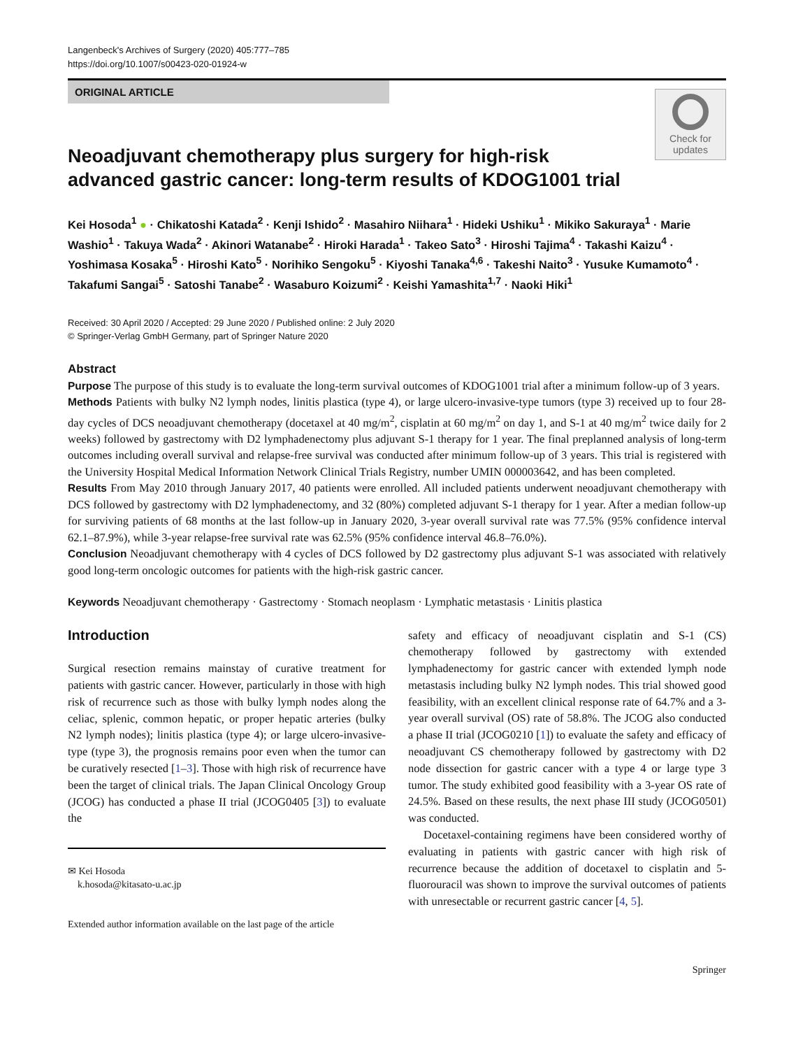Langenbeck's Archives of Surgery (2020) 405:777–785
https://doi.org/10.1007/s00423-020-01924-w
ORIGINAL ARTICLE
Neoadjuvant chemotherapy plus surgery for high-risk advanced gastric cancer: long-term results of KDOG1001 trial
Check for updates
Kei Hosoda<sup>1</sup> ● · Chikatoshi Katada<sup>2</sup> · Kenji Ishido<sup>2</sup> · Masahiro Niihara<sup>1</sup> · Hideki Ushiku<sup>1</sup> · Mikiko Sakuraya<sup>1</sup> · Marie Washio<sup>1</sup> · Takuya Wada<sup>2</sup> · Akinori Watanabe<sup>2</sup> · Hiroki Harada<sup>1</sup> · Takeo Sato<sup>3</sup> · Hiroshi Tajima<sup>4</sup> · Takashi Kaizu<sup>4</sup> · Yoshimasa Kosaka<sup>5</sup> · Hiroshi Kato<sup>5</sup> · Norihiko Sengoku<sup>5</sup> · Kiyoshi Tanaka<sup>4,6</sup> · Takeshi Naito<sup>3</sup> · Yusuke Kumamoto<sup>4</sup> · Takafumi Sangai<sup>5</sup> · Satoshi Tanabe<sup>2</sup> · Wasaburo Koizumi<sup>2</sup> · Keishi Yamashita<sup>1,7</sup> · Naoki Hiki<sup>1</sup>
Received: 30 April 2020 / Accepted: 29 June 2020 / Published online: 2 July 2020
© Springer-Verlag GmbH Germany, part of Springer Nature 2020
Abstract
Purpose The purpose of this study is to evaluate the long-term survival outcomes of KDOG1001 trial after a minimum follow-up of 3 years.
Methods Patients with bulky N2 lymph nodes, linitis plastica (type 4), or large ulcero-invasive-type tumors (type 3) received up to four 28-day cycles of DCS neoadjuvant chemotherapy (docetaxel at 40 mg/m<sup>2</sup>, cisplatin at 60 mg/m<sup>2</sup> on day 1, and S-1 at 40 mg/m<sup>2</sup> twice daily for 2 weeks) followed by gastrectomy with D2 lymphadenectomy plus adjuvant S-1 therapy for 1 year. The final preplanned analysis of long-term outcomes including overall survival and relapse-free survival was conducted after minimum follow-up of 3 years. This trial is registered with the University Hospital Medical Information Network Clinical Trials Registry, number UMIN 000003642, and has been completed.
Results From May 2010 through January 2017, 40 patients were enrolled. All included patients underwent neoadjuvant chemotherapy with DCS followed by gastrectomy with D2 lymphadenectomy, and 32 (80%) completed adjuvant S-1 therapy for 1 year. After a median follow-up for surviving patients of 68 months at the last follow-up in January 2020, 3-year overall survival rate was 77.5% (95% confidence interval 62.1–87.9%), while 3-year relapse-free survival rate was 62.5% (95% confidence interval 46.8–76.0%).
Conclusion Neoadjuvant chemotherapy with 4 cycles of DCS followed by D2 gastrectomy plus adjuvant S-1 was associated with relatively good long-term oncologic outcomes for patients with the high-risk gastric cancer.
Keywords Neoadjuvant chemotherapy · Gastrectomy · Stomach neoplasm · Lymphatic metastasis · Linitis plastica
Introduction
Surgical resection remains mainstay of curative treatment for patients with gastric cancer. However, particularly in those with high risk of recurrence such as those with bulky lymph nodes along the celiac, splenic, common hepatic, or proper hepatic arteries (bulky N2 lymph nodes); linitis plastica (type 4); or large ulcero-invasive-type (type 3), the prognosis remains poor even when the tumor can be curatively resected [1–3]. Those with high risk of recurrence have been the target of clinical trials. The Japan Clinical Oncology Group (JCOG) has conducted a phase II trial (JCOG0405 [3]) to evaluate the
✉ Kei Hosoda
k.hosoda@kitasato-u.ac.jp
Extended author information available on the last page of the article
safety and efficacy of neoadjuvant cisplatin and S-1 (CS) chemotherapy followed by gastrectomy with extended lymphadenectomy for gastric cancer with extended lymph node metastasis including bulky N2 lymph nodes. This trial showed good feasibility, with an excellent clinical response rate of 64.7% and a 3-year overall survival (OS) rate of 58.8%. The JCOG also conducted a phase II trial (JCOG0210 [1]) to evaluate the safety and efficacy of neoadjuvant CS chemotherapy followed by gastrectomy with D2 node dissection for gastric cancer with a type 4 or large type 3 tumor. The study exhibited good feasibility with a 3-year OS rate of 24.5%. Based on these results, the next phase III study (JCOG0501) was conducted.
Docetaxel-containing regimens have been considered worthy of evaluating in patients with gastric cancer with high risk of recurrence because the addition of docetaxel to cisplatin and 5-fluorouracil was shown to improve the survival outcomes of patients with unresectable or recurrent gastric cancer [4, 5].
Springer